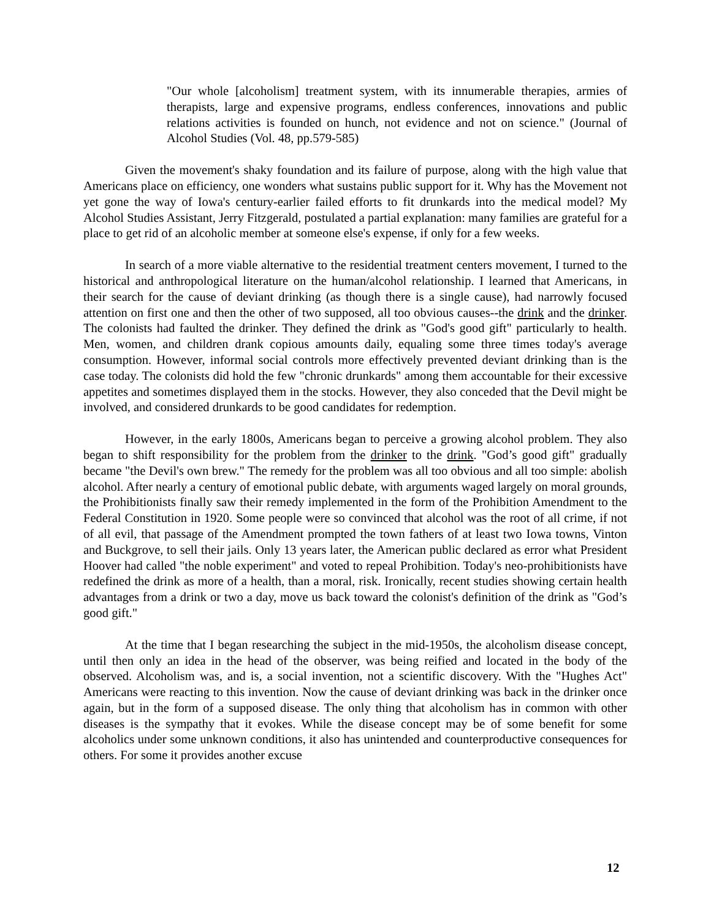"Our whole [alcoholism] treatment system, with its innumerable therapies, armies of therapists, large and expensive programs, endless conferences, innovations and public relations activities is founded on hunch, not evidence and not on science." (Journal of Alcohol Studies (Vol. 48, pp.579-585)
Given the movement's shaky foundation and its failure of purpose, along with the high value that Americans place on efficiency, one wonders what sustains public support for it. Why has the Movement not yet gone the way of Iowa's century-earlier failed efforts to fit drunkards into the medical model? My Alcohol Studies Assistant, Jerry Fitzgerald, postulated a partial explanation: many families are grateful for a place to get rid of an alcoholic member at someone else's expense, if only for a few weeks.
In search of a more viable alternative to the residential treatment centers movement, I turned to the historical and anthropological literature on the human/alcohol relationship. I learned that Americans, in their search for the cause of deviant drinking (as though there is a single cause), had narrowly focused attention on first one and then the other of two supposed, all too obvious causes--the drink and the drinker. The colonists had faulted the drinker. They defined the drink as "God's good gift" particularly to health. Men, women, and children drank copious amounts daily, equaling some three times today's average consumption. However, informal social controls more effectively prevented deviant drinking than is the case today. The colonists did hold the few "chronic drunkards" among them accountable for their excessive appetites and sometimes displayed them in the stocks. However, they also conceded that the Devil might be involved, and considered drunkards to be good candidates for redemption.
However, in the early 1800s, Americans began to perceive a growing alcohol problem. They also began to shift responsibility for the problem from the drinker to the drink. "God’s good gift" gradually became "the Devil's own brew." The remedy for the problem was all too obvious and all too simple: abolish alcohol. After nearly a century of emotional public debate, with arguments waged largely on moral grounds, the Prohibitionists finally saw their remedy implemented in the form of the Prohibition Amendment to the Federal Constitution in 1920. Some people were so convinced that alcohol was the root of all crime, if not of all evil, that passage of the Amendment prompted the town fathers of at least two Iowa towns, Vinton and Buckgrove, to sell their jails. Only 13 years later, the American public declared as error what President Hoover had called "the noble experiment" and voted to repeal Prohibition. Today's neo-prohibitionists have redefined the drink as more of a health, than a moral, risk. Ironically, recent studies showing certain health advantages from a drink or two a day, move us back toward the colonist's definition of the drink as "God’s good gift."
At the time that I began researching the subject in the mid-1950s, the alcoholism disease concept, until then only an idea in the head of the observer, was being reified and located in the body of the observed. Alcoholism was, and is, a social invention, not a scientific discovery. With the "Hughes Act" Americans were reacting to this invention. Now the cause of deviant drinking was back in the drinker once again, but in the form of a supposed disease. The only thing that alcoholism has in common with other diseases is the sympathy that it evokes. While the disease concept may be of some benefit for some alcoholics under some unknown conditions, it also has unintended and counterproductive consequences for others. For some it provides another excuse
12